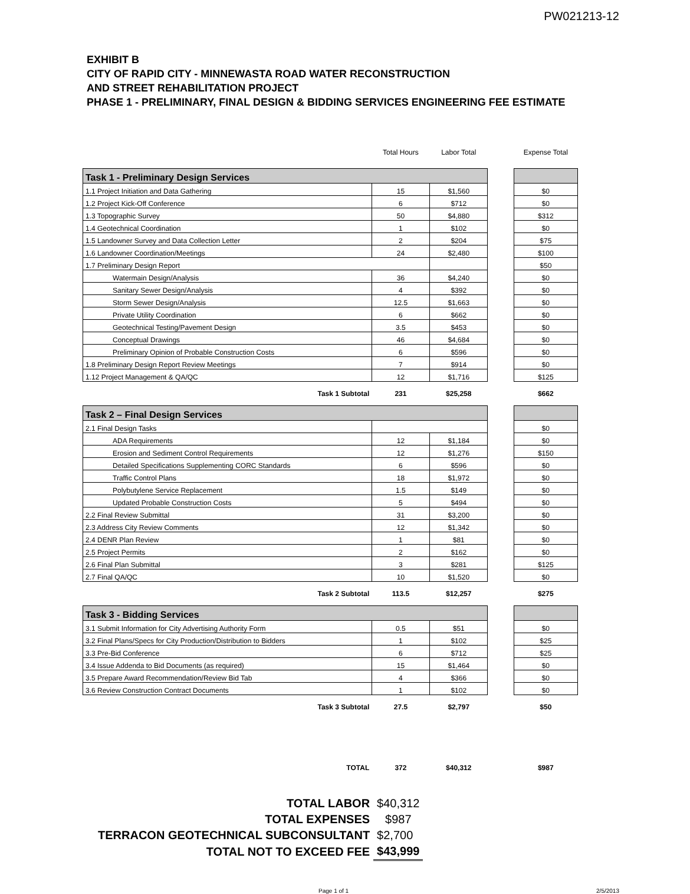PW021213-12
EXHIBIT B
CITY OF RAPID CITY - MINNEWASTA ROAD WATER RECONSTRUCTION
AND STREET REHABILITATION PROJECT
PHASE 1 - PRELIMINARY, FINAL DESIGN & BIDDING SERVICES ENGINEERING FEE ESTIMATE
| | Total Hours | Labor Total | | Expense Total |
| Task 1 - Preliminary Design Services | | | | |
| 1.1 Project Initiation and Data Gathering | 15 | $1,560 | | $0 |
| 1.2 Project Kick-Off Conference | 6 | $712 | | $0 |
| 1.3 Topographic Survey | 50 | $4,880 | | $312 |
| 1.4 Geotechnical Coordination | 1 | $102 | | $0 |
| 1.5 Landowner Survey and Data Collection Letter | 2 | $204 | | $75 |
| 1.6 Landowner Coordination/Meetings | 24 | $2,480 | | $100 |
| 1.7 Preliminary Design Report | | | | $50 |
| Watermain Design/Analysis | 36 | $4,240 | | $0 |
| Sanitary Sewer Design/Analysis | 4 | $392 | | $0 |
| Storm Sewer Design/Analysis | 12.5 | $1,663 | | $0 |
| Private Utility Coordination | 6 | $662 | | $0 |
| Geotechnical Testing/Pavement Design | 3.5 | $453 | | $0 |
| Conceptual Drawings | 46 | $4,684 | | $0 |
| Preliminary Opinion of Probable Construction Costs | 6 | $596 | | $0 |
| 1.8 Preliminary Design Report Review Meetings | 7 | $914 | | $0 |
| 1.12 Project Management & QA/QC | 12 | $1,716 | | $125 |
| Task 1 Subtotal | 231 | $25,258 | | $662 |
| Task 2 – Final Design Services | | | | |
| 2.1 Final Design Tasks | | | | $0 |
| ADA Requirements | 12 | $1,184 | | $0 |
| Erosion and Sediment Control Requirements | 12 | $1,276 | | $150 |
| Detailed Specifications Supplementing CORC Standards | 6 | $596 | | $0 |
| Traffic Control Plans | 18 | $1,972 | | $0 |
| Polybutylene Service Replacement | 1.5 | $149 | | $0 |
| Updated Probable Construction Costs | 5 | $494 | | $0 |
| 2.2 Final Review Submittal | 31 | $3,200 | | $0 |
| 2.3 Address City Review Comments | 12 | $1,342 | | $0 |
| 2.4 DENR Plan Review | 1 | $81 | | $0 |
| 2.5 Project Permits | 2 | $162 | | $0 |
| 2.6 Final Plan Submittal | 3 | $281 | | $125 |
| 2.7 Final QA/QC | 10 | $1,520 | | $0 |
| Task 2 Subtotal | 113.5 | $12,257 | | $275 |
| Task 3 - Bidding Services | | | | |
| 3.1 Submit Information for City Advertising Authority Form | 0.5 | $51 | | $0 |
| 3.2 Final Plans/Specs for City Production/Distribution to Bidders | 1 | $102 | | $25 |
| 3.3 Pre-Bid Conference | 6 | $712 | | $25 |
| 3.4 Issue Addenda to Bid Documents (as required) | 15 | $1,464 | | $0 |
| 3.5 Prepare Award Recommendation/Review Bid Tab | 4 | $366 | | $0 |
| 3.6 Review Construction Contract Documents | 1 | $102 | | $0 |
| Task 3 Subtotal | 27.5 | $2,797 | | $50 |
| TOTAL | 372 | $40,312 | | $987 |
| TOTAL LABOR | $40,312 |
| TOTAL EXPENSES | $987 |
| TERRACON GEOTECHNICAL SUBCONSULTANT | $2,700 |
| TOTAL NOT TO EXCEED FEE | $43,999 |
Page 1 of 1 2/5/2013